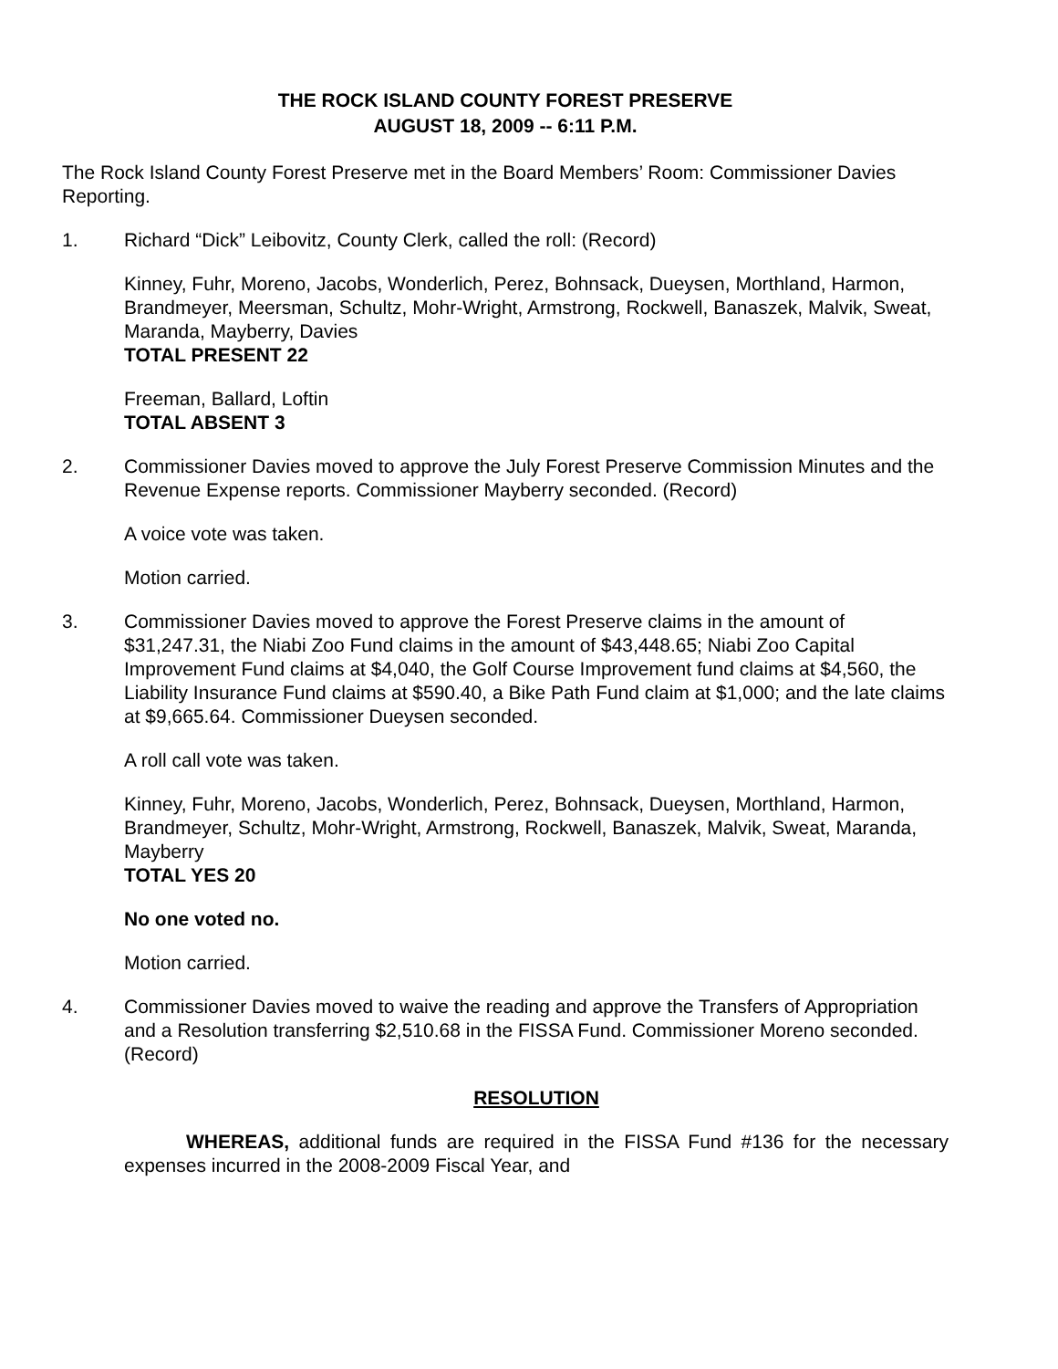THE ROCK ISLAND COUNTY FOREST PRESERVE
AUGUST 18, 2009 -- 6:11 P.M.
The Rock Island County Forest Preserve met in the Board Members’ Room: Commissioner Davies Reporting.
1. Richard “Dick” Leibovitz, County Clerk, called the roll: (Record)
Kinney, Fuhr, Moreno, Jacobs, Wonderlich, Perez, Bohnsack, Dueysen, Morthland, Harmon, Brandmeyer, Meersman, Schultz, Mohr-Wright, Armstrong, Rockwell, Banaszek, Malvik, Sweat, Maranda, Mayberry, Davies
TOTAL PRESENT 22
Freeman, Ballard, Loftin
TOTAL ABSENT 3
2. Commissioner Davies moved to approve the July Forest Preserve Commission Minutes and the Revenue Expense reports. Commissioner Mayberry seconded. (Record)
A voice vote was taken.
Motion carried.
3. Commissioner Davies moved to approve the Forest Preserve claims in the amount of $31,247.31, the Niabi Zoo Fund claims in the amount of $43,448.65; Niabi Zoo Capital Improvement Fund claims at $4,040, the Golf Course Improvement fund claims at $4,560, the Liability Insurance Fund claims at $590.40, a Bike Path Fund claim at $1,000; and the late claims at $9,665.64. Commissioner Dueysen seconded.
A roll call vote was taken.
Kinney, Fuhr, Moreno, Jacobs, Wonderlich, Perez, Bohnsack, Dueysen, Morthland, Harmon, Brandmeyer, Schultz, Mohr-Wright, Armstrong, Rockwell, Banaszek, Malvik, Sweat, Maranda, Mayberry
TOTAL YES 20
No one voted no.
Motion carried.
4. Commissioner Davies moved to waive the reading and approve the Transfers of Appropriation and a Resolution transferring $2,510.68 in the FISSA Fund. Commissioner Moreno seconded. (Record)
RESOLUTION
WHEREAS, additional funds are required in the FISSA Fund #136 for the necessary expenses incurred in the 2008-2009 Fiscal Year, and